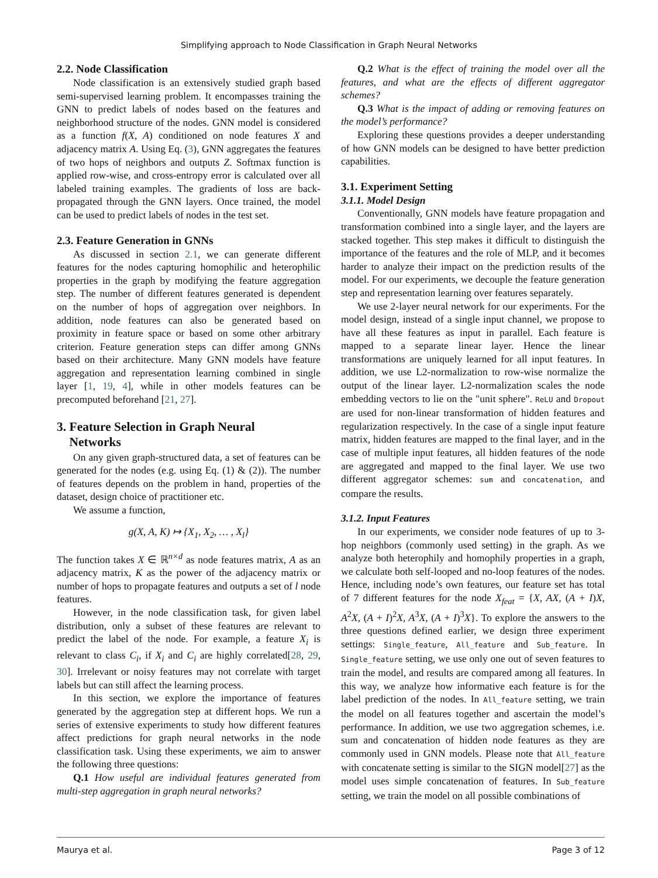Simplifying approach to Node Classification in Graph Neural Networks
2.2. Node Classification
Node classification is an extensively studied graph based semi-supervised learning problem. It encompasses training the GNN to predict labels of nodes based on the features and neighborhood structure of the nodes. GNN model is considered as a function f(X, A) conditioned on node features X and adjacency matrix A. Using Eq. (3), GNN aggregates the features of two hops of neighbors and outputs Z. Softmax function is applied row-wise, and cross-entropy error is calculated over all labeled training examples. The gradients of loss are back-propagated through the GNN layers. Once trained, the model can be used to predict labels of nodes in the test set.
2.3. Feature Generation in GNNs
As discussed in section 2.1, we can generate different features for the nodes capturing homophilic and heterophilic properties in the graph by modifying the feature aggregation step. The number of different features generated is dependent on the number of hops of aggregation over neighbors. In addition, node features can also be generated based on proximity in feature space or based on some other arbitrary criterion. Feature generation steps can differ among GNNs based on their architecture. Many GNN models have feature aggregation and representation learning combined in single layer [1, 19, 4], while in other models features can be precomputed beforehand [21, 27].
3. Feature Selection in Graph Neural
Networks
On any given graph-structured data, a set of features can be generated for the nodes (e.g. using Eq. (1) & (2)). The number of features depends on the problem in hand, properties of the dataset, design choice of practitioner etc.
We assume a function,
g(X, A, K) ↦ {X<sub>1</sub>, X<sub>2</sub>, … , X<sub>l</sub>}
The function takes X ∈ ℝ<sup>n×d</sup> as node features matrix, A as an adjacency matrix, K as the power of the adjacency matrix or number of hops to propagate features and outputs a set of l node features.
However, in the node classification task, for given label distribution, only a subset of these features are relevant to predict the label of the node. For example, a feature X<sub>i</sub> is relevant to class C<sub>i</sub>, if X<sub>i</sub> and C<sub>i</sub> are highly correlated[28, 29, 30]. Irrelevant or noisy features may not correlate with target labels but can still affect the learning process.
In this section, we explore the importance of features generated by the aggregation step at different hops. We run a series of extensive experiments to study how different features affect predictions for graph neural networks in the node classification task. Using these experiments, we aim to answer the following three questions:
Q.1 How useful are individual features generated from multi-step aggregation in graph neural networks?
Q.2 What is the effect of training the model over all the features, and what are the effects of different aggregator schemes?
Q.3 What is the impact of adding or removing features on the model’s performance?
Exploring these questions provides a deeper understanding of how GNN models can be designed to have better prediction capabilities.
3.1. Experiment Setting
3.1.1. Model Design
Conventionally, GNN models have feature propagation and transformation combined into a single layer, and the layers are stacked together. This step makes it difficult to distinguish the importance of the features and the role of MLP, and it becomes harder to analyze their impact on the prediction results of the model. For our experiments, we decouple the feature generation step and representation learning over features separately.
We use 2-layer neural network for our experiments. For the model design, instead of a single input channel, we propose to have all these features as input in parallel. Each feature is mapped to a separate linear layer. Hence the linear transformations are uniquely learned for all input features. In addition, we use L2-normalization to row-wise normalize the output of the linear layer. L2-normalization scales the node embedding vectors to lie on the "unit sphere". ReLU and Dropout are used for non-linear transformation of hidden features and regularization respectively. In the case of a single input feature matrix, hidden features are mapped to the final layer, and in the case of multiple input features, all hidden features of the node are aggregated and mapped to the final layer. We use two different aggregator schemes: sum and concatenation, and compare the results.
3.1.2. Input Features
In our experiments, we consider node features of up to 3-hop neighbors (commonly used setting) in the graph. As we analyze both heterophily and homophily properties in a graph, we calculate both self-looped and no-loop features of the nodes. Hence, including node’s own features, our feature set has total of 7 different features for the node X<sub>feat</sub> = {X, AX, (A + I)X, A<sup>2</sup>X, (A + I)<sup>2</sup>X, A<sup>3</sup>X, (A + I)<sup>3</sup>X}. To explore the answers to the three questions defined earlier, we design three experiment settings: Single_feature, All_feature and Sub_feature. In Single_feature setting, we use only one out of seven features to train the model, and results are compared among all features. In this way, we analyze how informative each feature is for the label prediction of the nodes. In All_feature setting, we train the model on all features together and ascertain the model’s performance. In addition, we use two aggregation schemes, i.e. sum and concatenation of hidden node features as they are commonly used in GNN models. Please note that All_feature with concatenate setting is similar to the SIGN model[27] as the model uses simple concatenation of features. In Sub_feature setting, we train the model on all possible combinations of
Maurya et al. Page 3 of 12